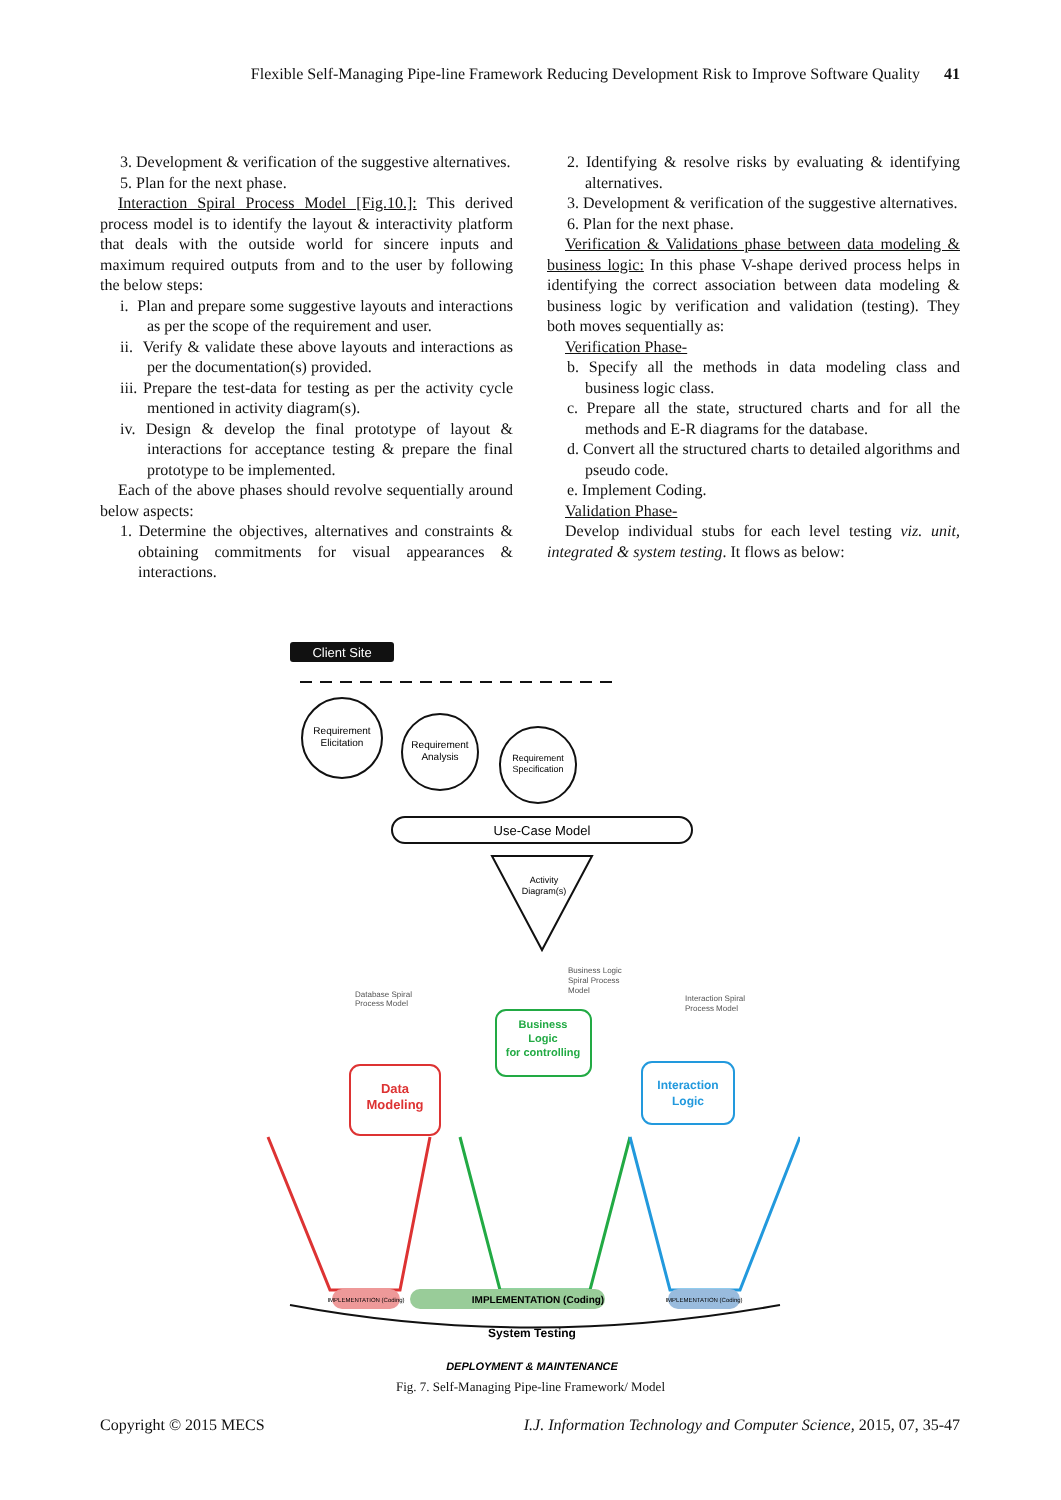Flexible Self-Managing Pipe-line Framework Reducing Development Risk to Improve Software Quality 41
3. Development & verification of the suggestive alternatives.
5. Plan for the next phase.
Interaction Spiral Process Model [Fig.10.]: This derived process model is to identify the layout & interactivity platform that deals with the outside world for sincere inputs and maximum required outputs from and to the user by following the below steps:
i. Plan and prepare some suggestive layouts and interactions as per the scope of the requirement and user.
ii. Verify & validate these above layouts and interactions as per the documentation(s) provided.
iii. Prepare the test-data for testing as per the activity cycle mentioned in activity diagram(s).
iv. Design & develop the final prototype of layout & interactions for acceptance testing & prepare the final prototype to be implemented.
Each of the above phases should revolve sequentially around below aspects:
1. Determine the objectives, alternatives and constraints & obtaining commitments for visual appearances & interactions.
2. Identifying & resolve risks by evaluating & identifying alternatives.
3. Development & verification of the suggestive alternatives.
6. Plan for the next phase.
Verification & Validations phase between data modeling & business logic: In this phase V-shape derived process helps in identifying the correct association between data modeling & business logic by verification and validation (testing). They both moves sequentially as:
Verification Phase-
b. Specify all the methods in data modeling class and business logic class.
c. Prepare all the state, structured charts and for all the methods and E-R diagrams for the database.
d. Convert all the structured charts to detailed algorithms and pseudo code.
e. Implement Coding.
Validation Phase-
Develop individual stubs for each level testing viz. unit, integrated & system testing. It flows as below:
Client Site
Requirement
Elicitation
Requirement
Analysis
Requirement
Specification
Use-Case Model
Activity
Diagram(s)
Database Spiral
Process Model
Business Logic
Spiral Process
Model
Interaction Spiral
Process Model
Data
Modeling
Business
Logic
for controlling
Interaction
Logic
IMPLEMENTATION (Coding)
IMPLEMENTATION (Coding)
IMPLEMENTATION (Coding)
System Testing
DEPLOYMENT & MAINTENANCE
Fig. 7. Self-Managing Pipe-line Framework/ Model
Copyright © 2015 MECS I.J. Information Technology and Computer Science, 2015, 07, 35-47